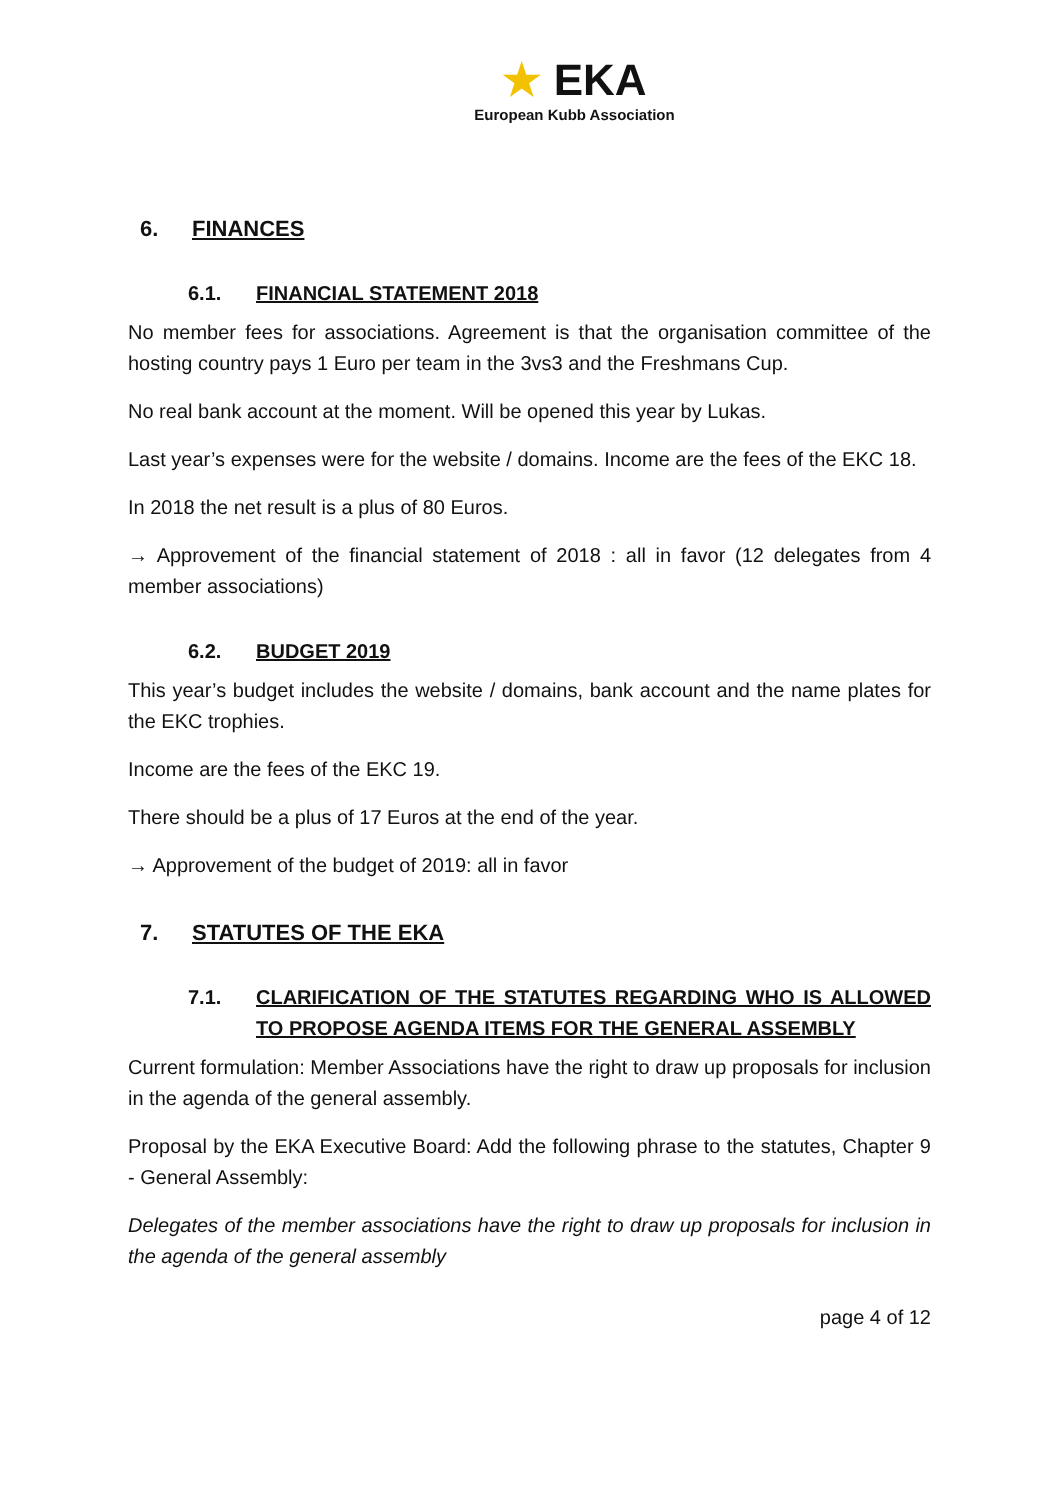★ EKA
European Kubb Association
6. FINANCES
6.1. FINANCIAL STATEMENT 2018
No member fees for associations. Agreement is that the organisation committee of the hosting country pays 1 Euro per team in the 3vs3 and the Freshmans Cup.
No real bank account at the moment. Will be opened this year by Lukas.
Last year’s expenses were for the website / domains. Income are the fees of the EKC 18.
In 2018 the net result is a plus of 80 Euros.
→ Approvement of the financial statement of 2018 : all in favor (12 delegates from 4 member associations)
6.2. BUDGET 2019
This year’s budget includes the website / domains, bank account and the name plates for the EKC trophies.
Income are the fees of the EKC 19.
There should be a plus of 17 Euros at the end of the year.
→ Approvement of the budget of 2019: all in favor
7. STATUTES OF THE EKA
7.1. CLARIFICATION OF THE STATUTES REGARDING WHO IS ALLOWED TO PROPOSE AGENDA ITEMS FOR THE GENERAL ASSEMBLY
Current formulation: Member Associations have the right to draw up proposals for inclusion in the agenda of the general assembly.
Proposal by the EKA Executive Board: Add the following phrase to the statutes, Chapter 9 - General Assembly:
Delegates of the member associations have the right to draw up proposals for inclusion in the agenda of the general assembly
page 4 of 12